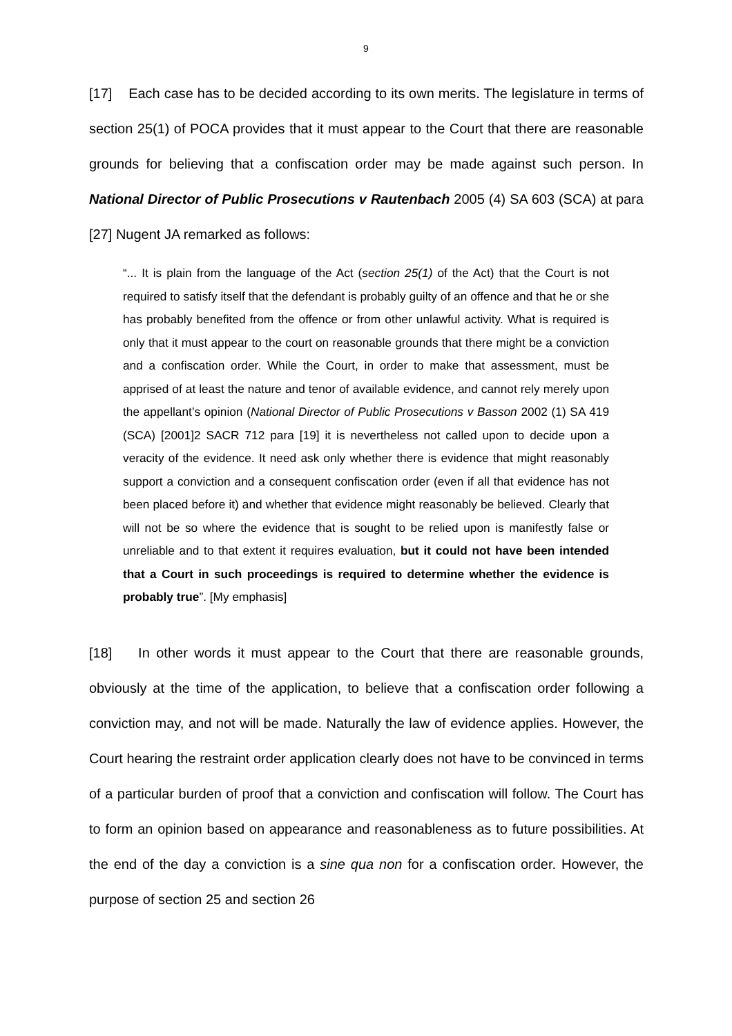9
[17] Each case has to be decided according to its own merits. The legislature in terms of section 25(1) of POCA provides that it must appear to the Court that there are reasonable grounds for believing that a confiscation order may be made against such person. In National Director of Public Prosecutions v Rautenbach 2005 (4) SA 603 (SCA) at para [27] Nugent JA remarked as follows:
“... It is plain from the language of the Act (section 25(1) of the Act) that the Court is not required to satisfy itself that the defendant is probably guilty of an offence and that he or she has probably benefited from the offence or from other unlawful activity. What is required is only that it must appear to the court on reasonable grounds that there might be a conviction and a confiscation order. While the Court, in order to make that assessment, must be apprised of at least the nature and tenor of available evidence, and cannot rely merely upon the appellant’s opinion (National Director of Public Prosecutions v Basson 2002 (1) SA 419 (SCA) [2001]2 SACR 712 para [19] it is nevertheless not called upon to decide upon a veracity of the evidence. It need ask only whether there is evidence that might reasonably support a conviction and a consequent confiscation order (even if all that evidence has not been placed before it) and whether that evidence might reasonably be believed. Clearly that will not be so where the evidence that is sought to be relied upon is manifestly false or unreliable and to that extent it requires evaluation, but it could not have been intended that a Court in such proceedings is required to determine whether the evidence is probably true”. [My emphasis]
[18] In other words it must appear to the Court that there are reasonable grounds, obviously at the time of the application, to believe that a confiscation order following a conviction may, and not will be made. Naturally the law of evidence applies. However, the Court hearing the restraint order application clearly does not have to be convinced in terms of a particular burden of proof that a conviction and confiscation will follow. The Court has to form an opinion based on appearance and reasonableness as to future possibilities. At the end of the day a conviction is a sine qua non for a confiscation order. However, the purpose of section 25 and section 26